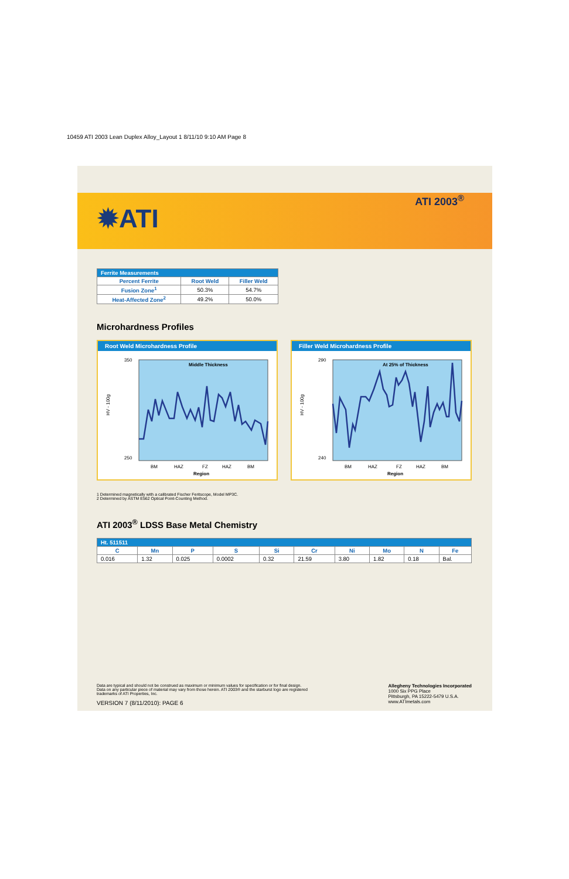10459 ATI 2003 Lean Duplex Alloy_Layout 1 8/11/10 9:10 AM Page 8
✹ATI
ATI 2003<sup>®</sup>
| Ferrite Measurements | | |
| --- | --- | --- |
| Percent Ferrite | Root Weld | Filler Weld |
| Fusion Zone<sup>1</sup> | 50.3% | 54.7% |
| Heat-Affected Zone<sup>2</sup> | 49.2% | 50.0% |
Microhardness Profiles
Root Weld Microhardness Profile
Middle Thickness
HV - 100g
350
250
BM
HAZ
FZ
HAZ
BM
Region
Filler Weld Microhardness Profile
At 25% of Thickness
HV - 100g
290
240
BM
HAZ
FZ
HAZ
BM
Region
1 Determined magnetically with a calibrated Fischer Feritscope, Model MP3C.
2 Determined by ASTM E562 Optical Point-Counting Method.
ATI 2003<sup>®</sup> LDSS Base Metal Chemistry
| Ht. 511511 | | | | | | | | | |
| --- | --- | --- | --- | --- | --- | --- | --- | --- | --- |
| C | Mn | P | S | Si | Cr | Ni | Mo | N | Fe |
| 0.016 | 1.32 | 0.025 | 0.0002 | 0.32 | 21.59 | 3.80 | 1.82 | 0.18 | Bal. |
Data are typical and should not be construed as maximum or minimum values for specification or for final design.
Data on any particular piece of material may vary from those herein. ATI 2003® and the starburst logo are registered
trademarks of ATI Properties, Inc.
VERSION 7 (8/11/2010): PAGE 6
Allegheny Technologies Incorporated
1000 Six PPG Place
Pittsburgh, PA 15222-5479 U.S.A.
www.ATImetals.com